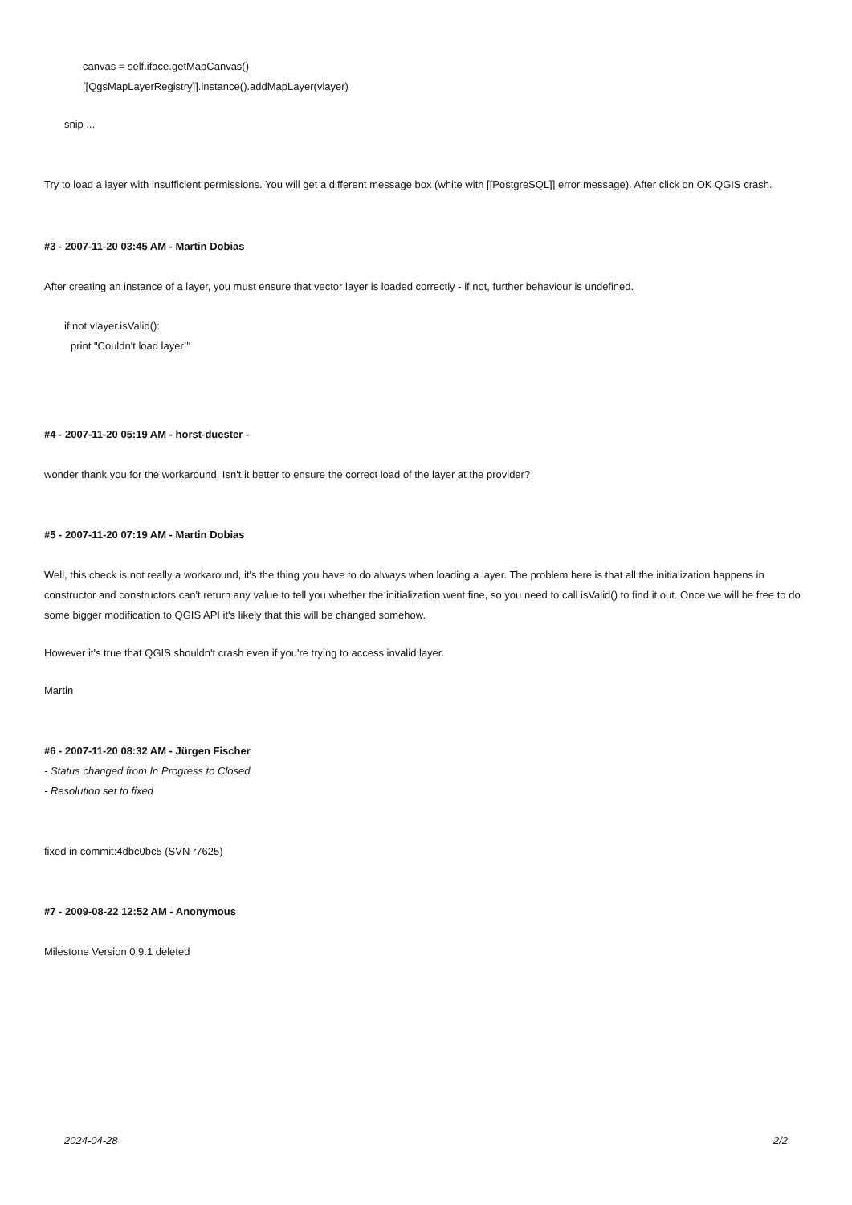canvas = self.iface.getMapCanvas()
[[QgsMapLayerRegistry]].instance().addMapLayer(vlayer)
snip ...
Try to load a layer with insufficient permissions. You will get a different message box (white with [[PostgreSQL]] error message). After click on OK QGIS crash.
#3 - 2007-11-20 03:45 AM - Martin Dobias
After creating an instance of a layer, you must ensure that vector layer is loaded correctly - if not, further behaviour is undefined.
if not vlayer.isValid():
print "Couldn't load layer!"
#4 - 2007-11-20 05:19 AM - horst-duester -
wonder thank you for the workaround. Isn't it better to ensure the correct load of the layer at the provider?
#5 - 2007-11-20 07:19 AM - Martin Dobias
Well, this check is not really a workaround, it's the thing you have to do always when loading a layer. The problem here is that all the initialization happens in constructor and constructors can't return any value to tell you whether the initialization went fine, so you need to call isValid() to find it out. Once we will be free to do some bigger modification to QGIS API it's likely that this will be changed somehow.
However it's true that QGIS shouldn't crash even if you're trying to access invalid layer.
Martin
#6 - 2007-11-20 08:32 AM - Jürgen Fischer
- Status changed from In Progress to Closed
- Resolution set to fixed
fixed in commit:4dbc0bc5 (SVN r7625)
#7 - 2009-08-22 12:52 AM - Anonymous
Milestone Version 0.9.1 deleted
2024-04-28 2/2